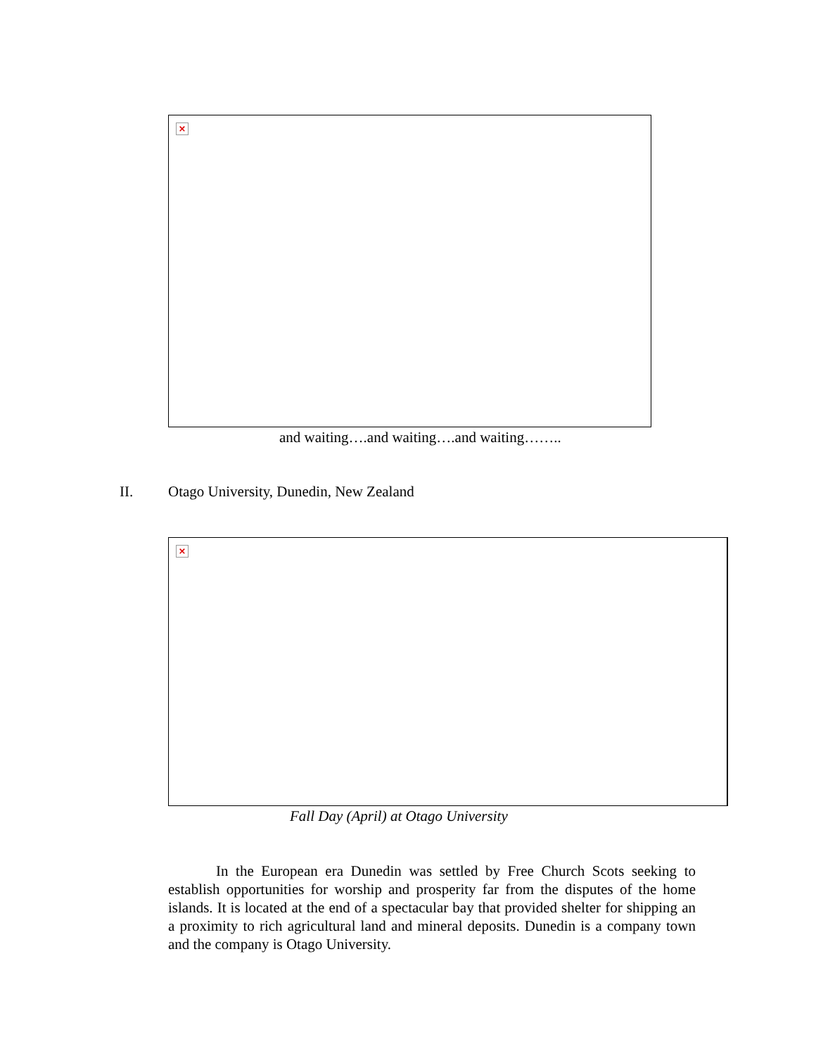×
and waiting….and waiting….and waiting……..
II. Otago University, Dunedin, New Zealand
×
Fall Day (April) at Otago University
In the European era Dunedin was settled by Free Church Scots seeking to establish opportunities for worship and prosperity far from the disputes of the home islands. It is located at the end of a spectacular bay that provided shelter for shipping an a proximity to rich agricultural land and mineral deposits. Dunedin is a company town and the company is Otago University.